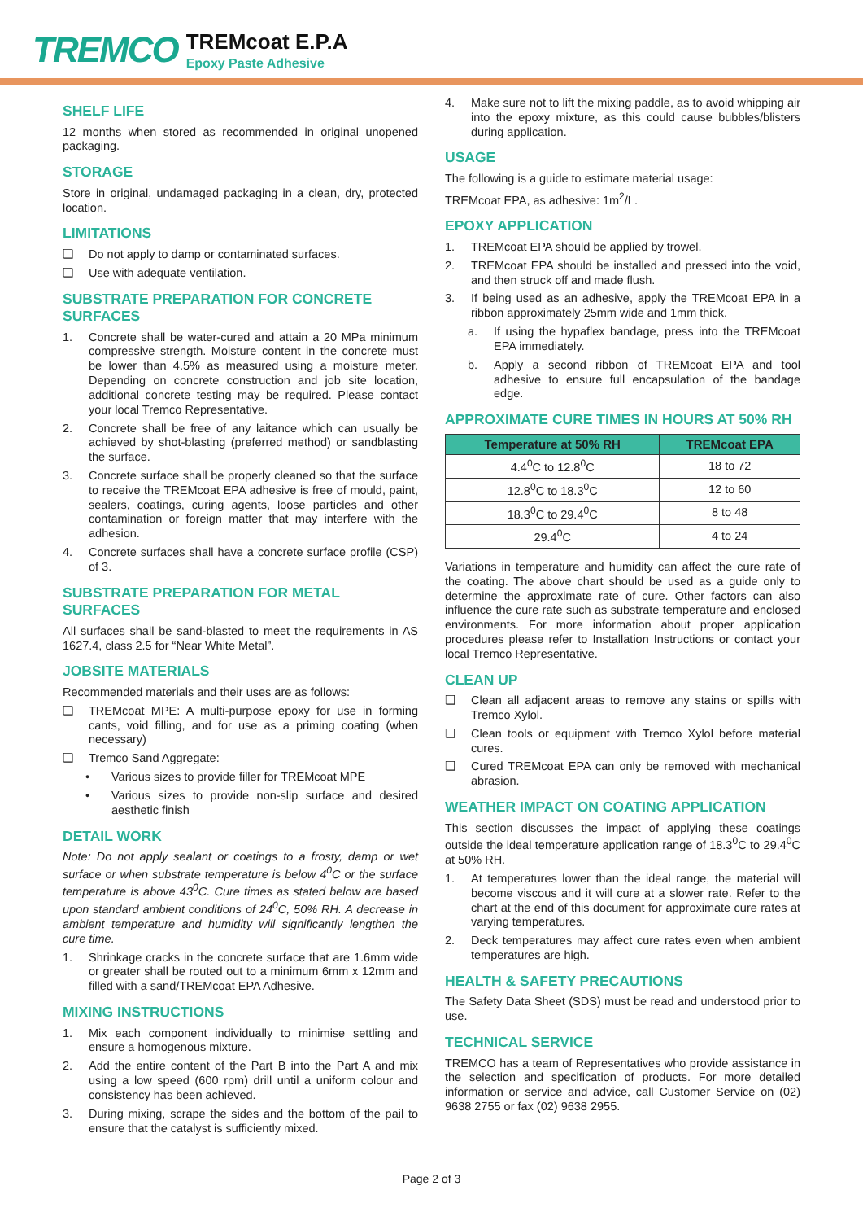TREMCO
TREMcoat E.P.A
Epoxy Paste Adhesive
SHELF LIFE
12 months when stored as recommended in original unopened packaging.
STORAGE
Store in original, undamaged packaging in a clean, dry, protected location.
LIMITATIONS
❑ Do not apply to damp or contaminated surfaces.
❑ Use with adequate ventilation.
SUBSTRATE PREPARATION FOR CONCRETE SURFACES
1. Concrete shall be water-cured and attain a 20 MPa minimum compressive strength. Moisture content in the concrete must be lower than 4.5% as measured using a moisture meter. Depending on concrete construction and job site location, additional concrete testing may be required. Please contact your local Tremco Representative.
2. Concrete shall be free of any laitance which can usually be achieved by shot-blasting (preferred method) or sandblasting the surface.
3. Concrete surface shall be properly cleaned so that the surface to receive the TREMcoat EPA adhesive is free of mould, paint, sealers, coatings, curing agents, loose particles and other contamination or foreign matter that may interfere with the adhesion.
4. Concrete surfaces shall have a concrete surface profile (CSP) of 3.
SUBSTRATE PREPARATION FOR METAL SURFACES
All surfaces shall be sand-blasted to meet the requirements in AS 1627.4, class 2.5 for “Near White Metal”.
JOBSITE MATERIALS
Recommended materials and their uses are as follows:
❑ TREMcoat MPE: A multi-purpose epoxy for use in forming cants, void filling, and for use as a priming coating (when necessary)
❑ Tremco Sand Aggregate:
• Various sizes to provide filler for TREMcoat MPE
• Various sizes to provide non-slip surface and desired aesthetic finish
DETAIL WORK
Note: Do not apply sealant or coatings to a frosty, damp or wet surface or when substrate temperature is below 4<sup>0</sup>C or the surface temperature is above 43<sup>0</sup>C. Cure times as stated below are based upon standard ambient conditions of 24<sup>0</sup>C, 50% RH. A decrease in ambient temperature and humidity will significantly lengthen the cure time.
1. Shrinkage cracks in the concrete surface that are 1.6mm wide or greater shall be routed out to a minimum 6mm x 12mm and filled with a sand/TREMcoat EPA Adhesive.
MIXING INSTRUCTIONS
1. Mix each component individually to minimise settling and ensure a homogenous mixture.
2. Add the entire content of the Part B into the Part A and mix using a low speed (600 rpm) drill until a uniform colour and consistency has been achieved.
3. During mixing, scrape the sides and the bottom of the pail to ensure that the catalyst is sufficiently mixed.
4. Make sure not to lift the mixing paddle, as to avoid whipping air into the epoxy mixture, as this could cause bubbles/blisters during application.
USAGE
The following is a guide to estimate material usage:
TREMcoat EPA, as adhesive: 1m<sup>2</sup>/L.
EPOXY APPLICATION
1. TREMcoat EPA should be applied by trowel.
2. TREMcoat EPA should be installed and pressed into the void, and then struck off and made flush.
3. If being used as an adhesive, apply the TREMcoat EPA in a ribbon approximately 25mm wide and 1mm thick.
a. If using the hypaflex bandage, press into the TREMcoat EPA immediately.
b. Apply a second ribbon of TREMcoat EPA and tool adhesive to ensure full encapsulation of the bandage edge.
APPROXIMATE CURE TIMES IN HOURS AT 50% RH
| Temperature at 50% RH | TREMcoat EPA |
| --- | --- |
| 4.4<sup>0</sup>C to 12.8<sup>0</sup>C | 18 to 72 |
| 12.8<sup>0</sup>C to 18.3<sup>0</sup>C | 12 to 60 |
| 18.3<sup>0</sup>C to 29.4<sup>0</sup>C | 8 to 48 |
| 29.4<sup>0</sup>C | 4 to 24 |
Variations in temperature and humidity can affect the cure rate of the coating. The above chart should be used as a guide only to determine the approximate rate of cure. Other factors can also influence the cure rate such as substrate temperature and enclosed environments. For more information about proper application procedures please refer to Installation Instructions or contact your local Tremco Representative.
CLEAN UP
❑ Clean all adjacent areas to remove any stains or spills with Tremco Xylol.
❑ Clean tools or equipment with Tremco Xylol before material cures.
❑ Cured TREMcoat EPA can only be removed with mechanical abrasion.
WEATHER IMPACT ON COATING APPLICATION
This section discusses the impact of applying these coatings outside the ideal temperature application range of 18.3<sup>0</sup>C to 29.4<sup>0</sup>C at 50% RH.
1. At temperatures lower than the ideal range, the material will become viscous and it will cure at a slower rate. Refer to the chart at the end of this document for approximate cure rates at varying temperatures.
2. Deck temperatures may affect cure rates even when ambient temperatures are high.
HEALTH & SAFETY PRECAUTIONS
The Safety Data Sheet (SDS) must be read and understood prior to use.
TECHNICAL SERVICE
TREMCO has a team of Representatives who provide assistance in the selection and specification of products. For more detailed information or service and advice, call Customer Service on (02) 9638 2755 or fax (02) 9638 2955.
Page 2 of 3